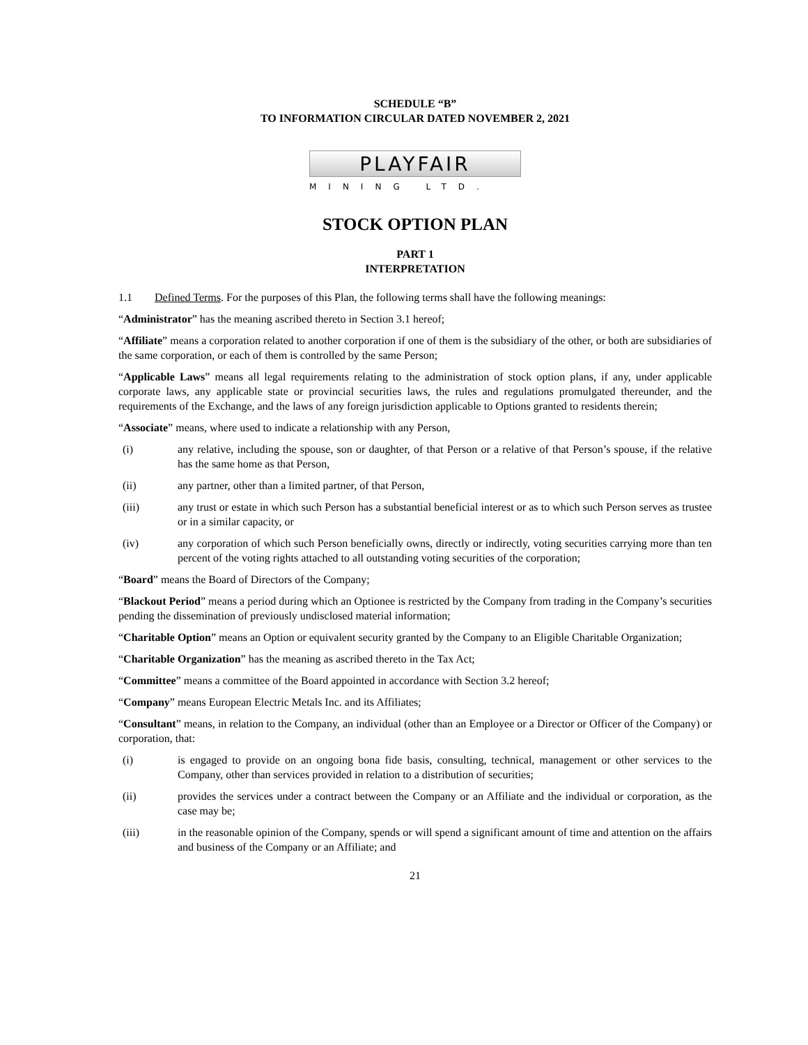SCHEDULE “B”
TO INFORMATION CIRCULAR DATED NOVEMBER 2, 2021
PLAYFAIR
MINING LTD.
STOCK OPTION PLAN
PART 1
INTERPRETATION
1.1 Defined Terms. For the purposes of this Plan, the following terms shall have the following meanings:
“Administrator” has the meaning ascribed thereto in Section 3.1 hereof;
“Affiliate” means a corporation related to another corporation if one of them is the subsidiary of the other, or both are subsidiaries of the same corporation, or each of them is controlled by the same Person;
“Applicable Laws” means all legal requirements relating to the administration of stock option plans, if any, under applicable corporate laws, any applicable state or provincial securities laws, the rules and regulations promulgated thereunder, and the requirements of the Exchange, and the laws of any foreign jurisdiction applicable to Options granted to residents therein;
“Associate” means, where used to indicate a relationship with any Person,
(i) any relative, including the spouse, son or daughter, of that Person or a relative of that Person’s spouse, if the relative has the same home as that Person,
(ii) any partner, other than a limited partner, of that Person,
(iii) any trust or estate in which such Person has a substantial beneficial interest or as to which such Person serves as trustee or in a similar capacity, or
(iv) any corporation of which such Person beneficially owns, directly or indirectly, voting securities carrying more than ten percent of the voting rights attached to all outstanding voting securities of the corporation;
“Board” means the Board of Directors of the Company;
“Blackout Period” means a period during which an Optionee is restricted by the Company from trading in the Company’s securities pending the dissemination of previously undisclosed material information;
“Charitable Option” means an Option or equivalent security granted by the Company to an Eligible Charitable Organization;
“Charitable Organization” has the meaning as ascribed thereto in the Tax Act;
“Committee” means a committee of the Board appointed in accordance with Section 3.2 hereof;
“Company” means European Electric Metals Inc. and its Affiliates;
“Consultant” means, in relation to the Company, an individual (other than an Employee or a Director or Officer of the Company) or corporation, that:
(i) is engaged to provide on an ongoing bona fide basis, consulting, technical, management or other services to the Company, other than services provided in relation to a distribution of securities;
(ii) provides the services under a contract between the Company or an Affiliate and the individual or corporation, as the case may be;
(iii) in the reasonable opinion of the Company, spends or will spend a significant amount of time and attention on the affairs and business of the Company or an Affiliate; and
21